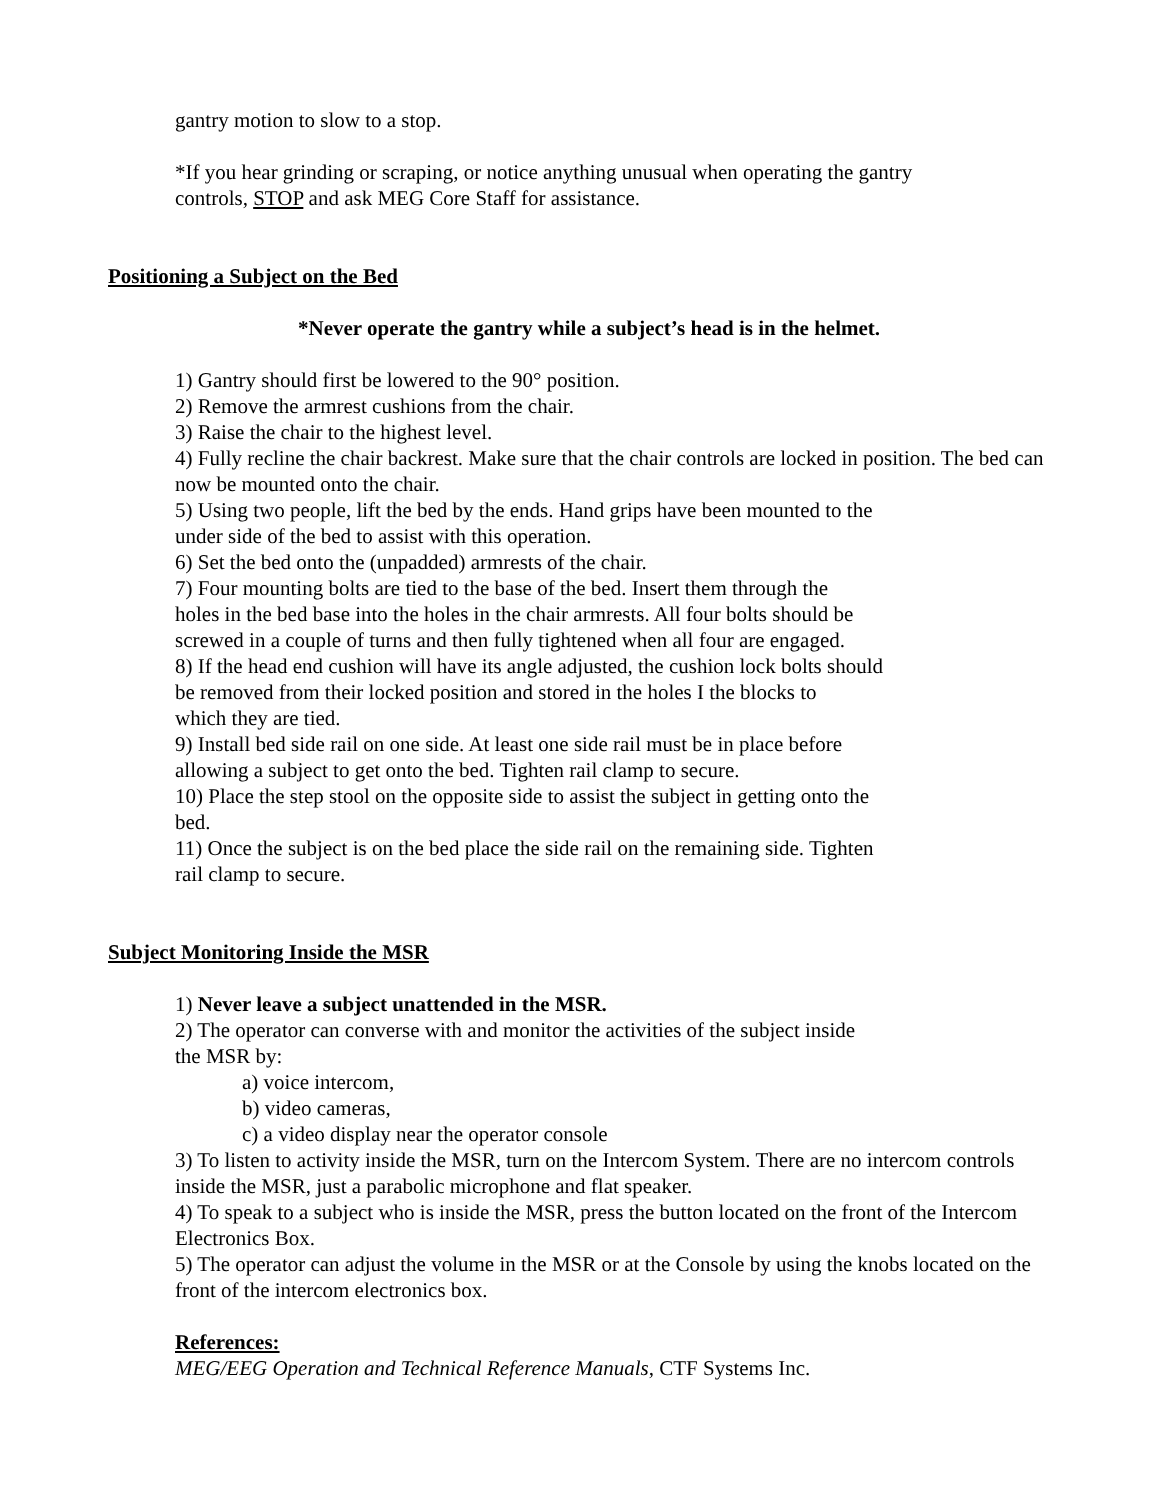gantry motion to slow to a stop.
*If you hear grinding or scraping, or notice anything unusual when operating the gantry
controls, STOP and ask MEG Core Staff for assistance.
Positioning a Subject on the Bed
*Never operate the gantry while a subject’s head is in the helmet.
1) Gantry should first be lowered to the 90° position.
2) Remove the armrest cushions from the chair.
3) Raise the chair to the highest level.
4) Fully recline the chair backrest. Make sure that the chair controls are locked in position. The bed can now be mounted onto the chair.
5) Using two people, lift the bed by the ends. Hand grips have been mounted to the
under side of the bed to assist with this operation.
6) Set the bed onto the (unpadded) armrests of the chair.
7) Four mounting bolts are tied to the base of the bed. Insert them through the
holes in the bed base into the holes in the chair armrests. All four bolts should be
screwed in a couple of turns and then fully tightened when all four are engaged.
8) If the head end cushion will have its angle adjusted, the cushion lock bolts should
be removed from their locked position and stored in the holes I the blocks to
which they are tied.
9) Install bed side rail on one side. At least one side rail must be in place before
allowing a subject to get onto the bed. Tighten rail clamp to secure.
10) Place the step stool on the opposite side to assist the subject in getting onto the
bed.
11) Once the subject is on the bed place the side rail on the remaining side. Tighten
rail clamp to secure.
Subject Monitoring Inside the MSR
1) Never leave a subject unattended in the MSR.
2) The operator can converse with and monitor the activities of the subject inside
the MSR by:
a) voice intercom,
b) video cameras,
c) a video display near the operator console
3) To listen to activity inside the MSR, turn on the Intercom System. There are no intercom controls inside the MSR, just a parabolic microphone and flat speaker.
4) To speak to a subject who is inside the MSR, press the button located on the front of the Intercom Electronics Box.
5) The operator can adjust the volume in the MSR or at the Console by using the knobs located on the front of the intercom electronics box.
References:
MEG/EEG Operation and Technical Reference Manuals, CTF Systems Inc.